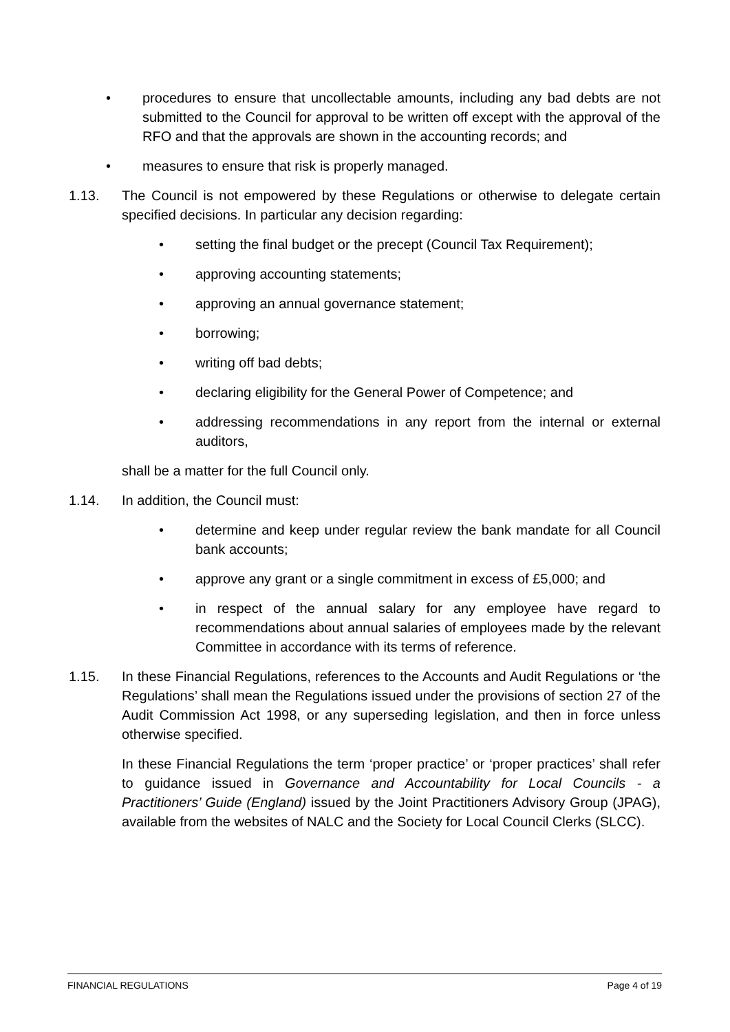• procedures to ensure that uncollectable amounts, including any bad debts are not submitted to the Council for approval to be written off except with the approval of the RFO and that the approvals are shown in the accounting records; and
• measures to ensure that risk is properly managed.
1.13. The Council is not empowered by these Regulations or otherwise to delegate certain specified decisions. In particular any decision regarding:
• setting the final budget or the precept (Council Tax Requirement);
• approving accounting statements;
• approving an annual governance statement;
• borrowing;
• writing off bad debts;
• declaring eligibility for the General Power of Competence; and
• addressing recommendations in any report from the internal or external auditors,
shall be a matter for the full Council only.
1.14. In addition, the Council must:
• determine and keep under regular review the bank mandate for all Council bank accounts;
• approve any grant or a single commitment in excess of £5,000; and
• in respect of the annual salary for any employee have regard to recommendations about annual salaries of employees made by the relevant Committee in accordance with its terms of reference.
1.15. In these Financial Regulations, references to the Accounts and Audit Regulations or ‘the Regulations’ shall mean the Regulations issued under the provisions of section 27 of the Audit Commission Act 1998, or any superseding legislation, and then in force unless otherwise specified.
In these Financial Regulations the term ‘proper practice’ or ‘proper practices’ shall refer to guidance issued in Governance and Accountability for Local Councils - a Practitioners’ Guide (England) issued by the Joint Practitioners Advisory Group (JPAG), available from the websites of NALC and the Society for Local Council Clerks (SLCC).
FINANCIAL REGULATIONS Page 4 of 19